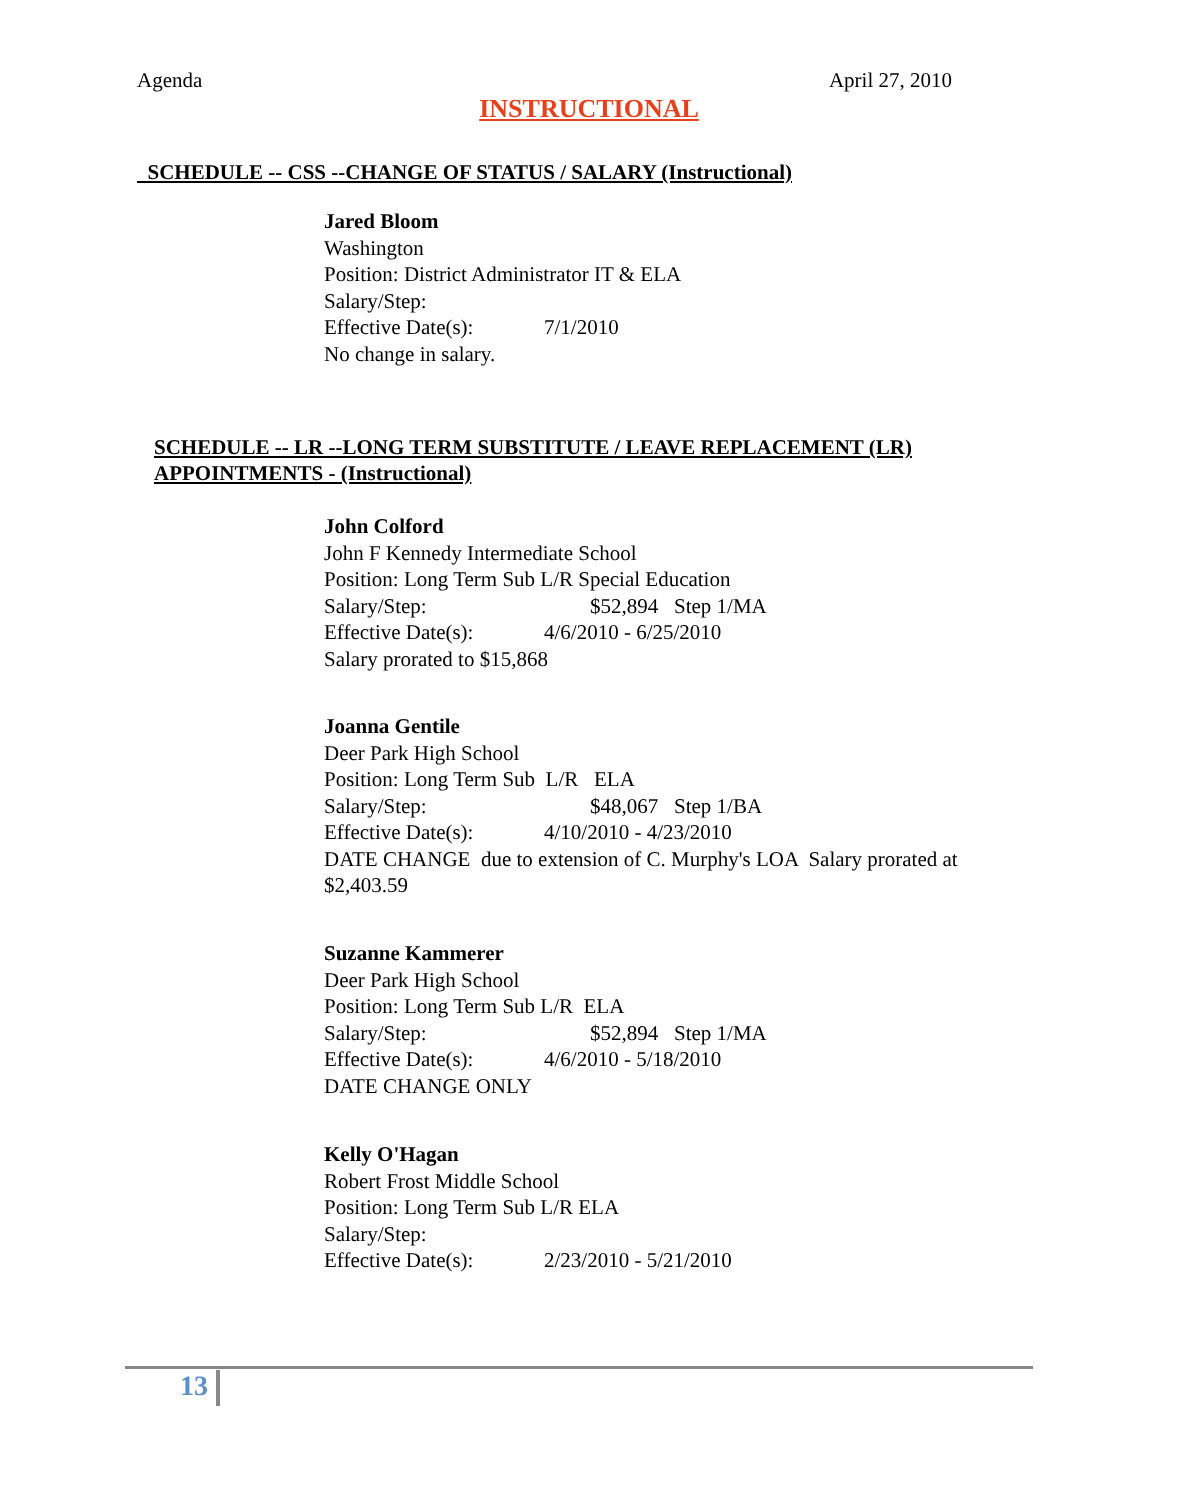Agenda April 27, 2010
INSTRUCTIONAL
SCHEDULE -- CSS --CHANGE OF STATUS / SALARY (Instructional)
Jared Bloom
Washington
Position: District Administrator IT & ELA
Salary/Step:
Effective Date(s): 7/1/2010
No change in salary.
SCHEDULE -- LR --LONG TERM SUBSTITUTE / LEAVE REPLACEMENT (LR)
APPOINTMENTS - (Instructional)
John Colford
John F Kennedy Intermediate School
Position: Long Term Sub L/R Special Education
Salary/Step: $52,894 Step 1/MA
Effective Date(s): 4/6/2010 - 6/25/2010
Salary prorated to $15,868
Joanna Gentile
Deer Park High School
Position: Long Term Sub L/R ELA
Salary/Step: $48,067 Step 1/BA
Effective Date(s): 4/10/2010 - 4/23/2010
DATE CHANGE due to extension of C. Murphy's LOA Salary prorated at $2,403.59
Suzanne Kammerer
Deer Park High School
Position: Long Term Sub L/R ELA
Salary/Step: $52,894 Step 1/MA
Effective Date(s): 4/6/2010 - 5/18/2010
DATE CHANGE ONLY
Kelly O'Hagan
Robert Frost Middle School
Position: Long Term Sub L/R ELA
Salary/Step:
Effective Date(s): 2/23/2010 - 5/21/2010
13